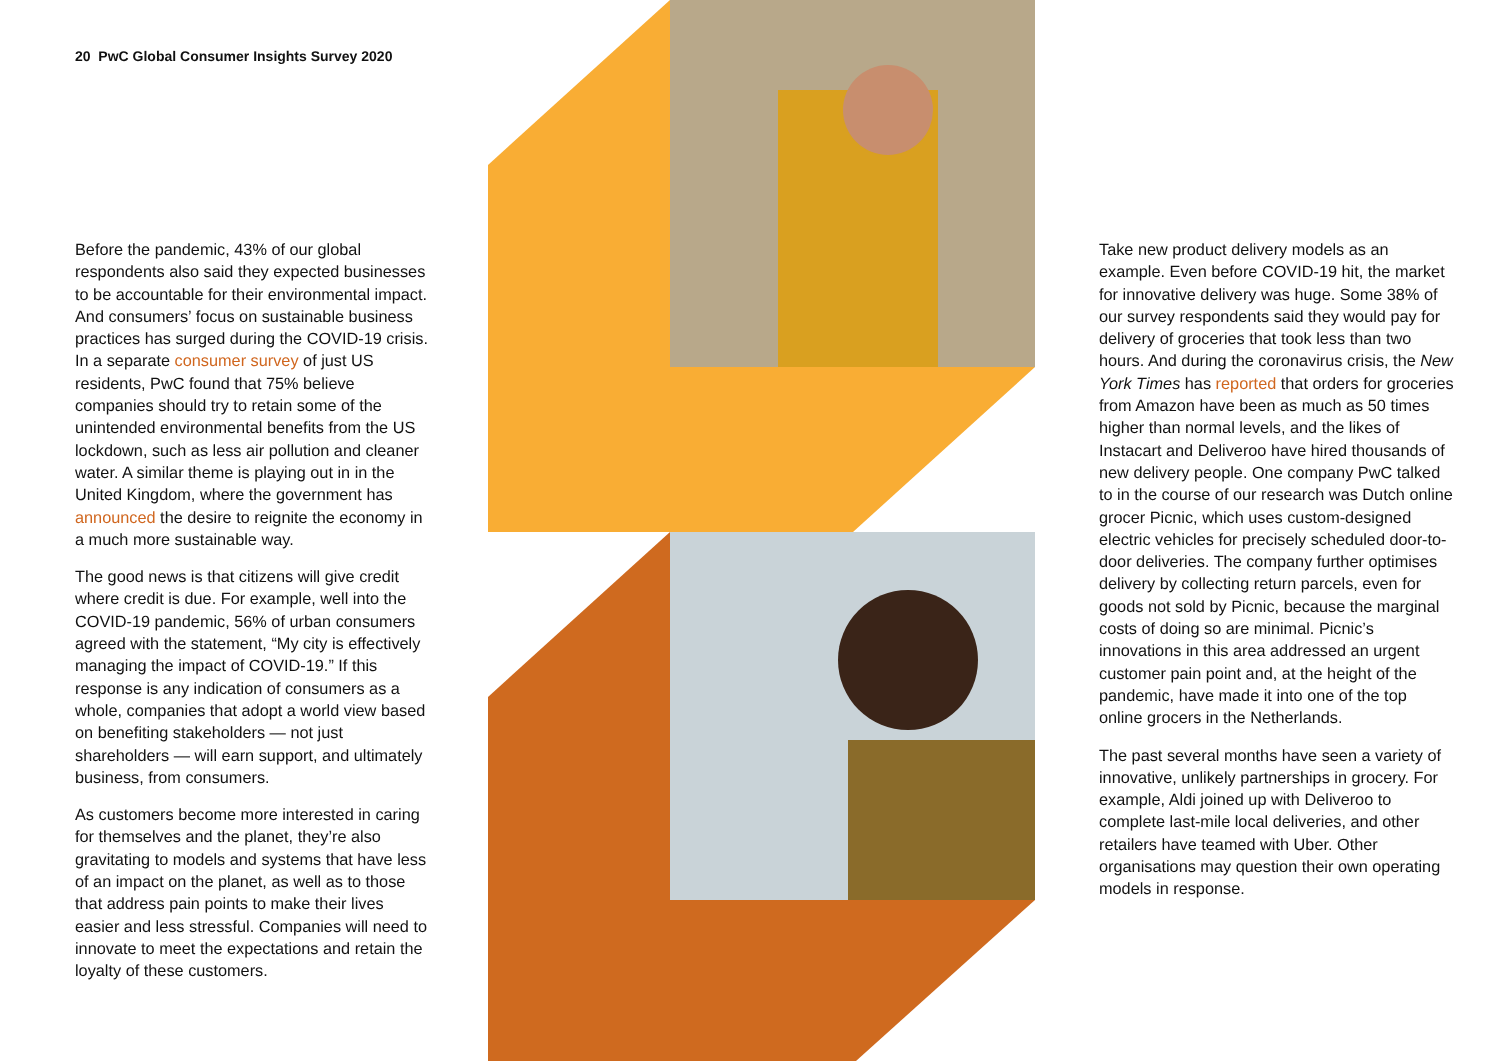20 PwC Global Consumer Insights Survey 2020
Before the pandemic, 43% of our global respondents also said they expected businesses to be accountable for their environmental impact. And consumers’ focus on sustainable business practices has surged during the COVID-19 crisis. In a separate consumer survey of just US residents, PwC found that 75% believe companies should try to retain some of the unintended environmental benefits from the US lockdown, such as less air pollution and cleaner water. A similar theme is playing out in in the United Kingdom, where the government has announced the desire to reignite the economy in a much more sustainable way.
The good news is that citizens will give credit where credit is due. For example, well into the COVID-19 pandemic, 56% of urban consumers agreed with the statement, “My city is effectively managing the impact of COVID-19.” If this response is any indication of consumers as a whole, companies that adopt a world view based on benefiting stakeholders — not just shareholders — will earn support, and ultimately business, from consumers.
As customers become more interested in caring for themselves and the planet, they’re also gravitating to models and systems that have less of an impact on the planet, as well as to those that address pain points to make their lives easier and less stressful. Companies will need to innovate to meet the expectations and retain the loyalty of these customers.
Take new product delivery models as an example. Even before COVID-19 hit, the market for innovative delivery was huge. Some 38% of our survey respondents said they would pay for delivery of groceries that took less than two hours. And during the coronavirus crisis, the New York Times has reported that orders for groceries from Amazon have been as much as 50 times higher than normal levels, and the likes of Instacart and Deliveroo have hired thousands of new delivery people. One company PwC talked to in the course of our research was Dutch online grocer Picnic, which uses custom-designed electric vehicles for precisely scheduled door-to-door deliveries. The company further optimises delivery by collecting return parcels, even for goods not sold by Picnic, because the marginal costs of doing so are minimal. Picnic’s innovations in this area addressed an urgent customer pain point and, at the height of the pandemic, have made it into one of the top online grocers in the Netherlands.
The past several months have seen a variety of innovative, unlikely partnerships in grocery. For example, Aldi joined up with Deliveroo to complete last-mile local deliveries, and other retailers have teamed with Uber. Other organisations may question their own operating models in response.